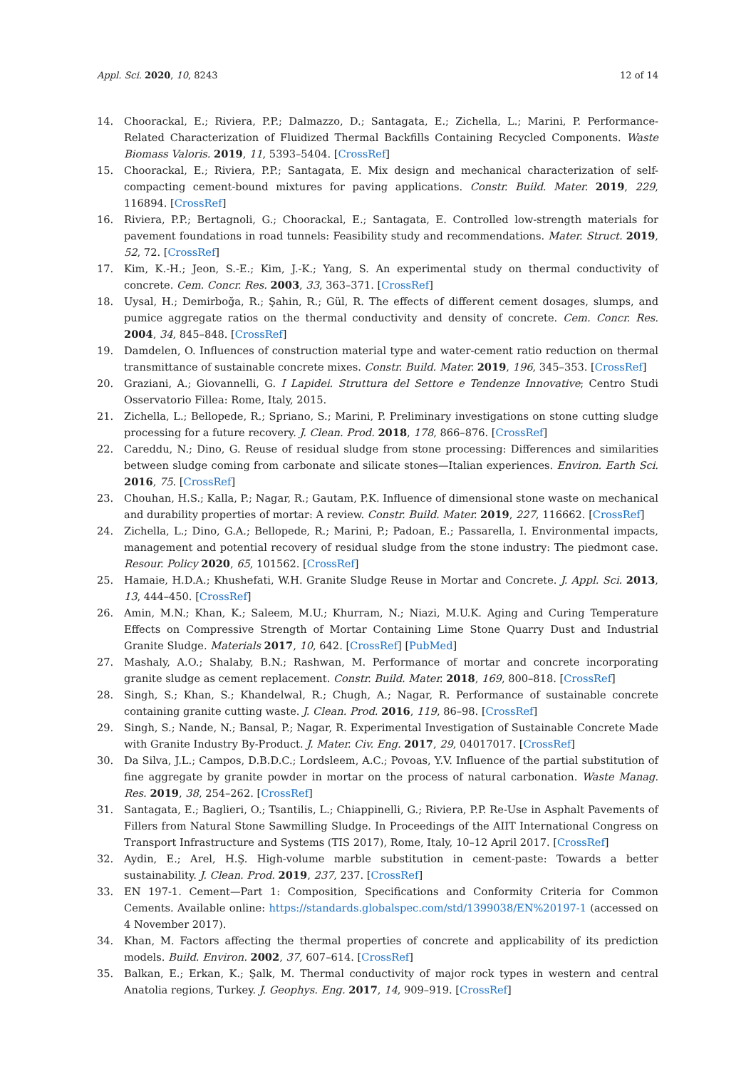Appl. Sci. 2020, 10, 8243 12 of 14
14. Choorackal, E.; Riviera, P.P.; Dalmazzo, D.; Santagata, E.; Zichella, L.; Marini, P. Performance-Related Characterization of Fluidized Thermal Backfills Containing Recycled Components. Waste Biomass Valoris. 2019, 11, 5393–5404. [CrossRef]
15. Choorackal, E.; Riviera, P.P.; Santagata, E. Mix design and mechanical characterization of self-compacting cement-bound mixtures for paving applications. Constr. Build. Mater. 2019, 229, 116894. [CrossRef]
16. Riviera, P.P.; Bertagnoli, G.; Choorackal, E.; Santagata, E. Controlled low-strength materials for pavement foundations in road tunnels: Feasibility study and recommendations. Mater. Struct. 2019, 52, 72. [CrossRef]
17. Kim, K.-H.; Jeon, S.-E.; Kim, J.-K.; Yang, S. An experimental study on thermal conductivity of concrete. Cem. Concr. Res. 2003, 33, 363–371. [CrossRef]
18. Uysal, H.; Demirboğa, R.; Şahin, R.; Gül, R. The effects of different cement dosages, slumps, and pumice aggregate ratios on the thermal conductivity and density of concrete. Cem. Concr. Res. 2004, 34, 845–848. [CrossRef]
19. Damdelen, O. Influences of construction material type and water-cement ratio reduction on thermal transmittance of sustainable concrete mixes. Constr. Build. Mater. 2019, 196, 345–353. [CrossRef]
20. Graziani, A.; Giovannelli, G. I Lapidei. Struttura del Settore e Tendenze Innovative; Centro Studi Osservatorio Fillea: Rome, Italy, 2015.
21. Zichella, L.; Bellopede, R.; Spriano, S.; Marini, P. Preliminary investigations on stone cutting sludge processing for a future recovery. J. Clean. Prod. 2018, 178, 866–876. [CrossRef]
22. Careddu, N.; Dino, G. Reuse of residual sludge from stone processing: Differences and similarities between sludge coming from carbonate and silicate stones—Italian experiences. Environ. Earth Sci. 2016, 75. [CrossRef]
23. Chouhan, H.S.; Kalla, P.; Nagar, R.; Gautam, P.K. Influence of dimensional stone waste on mechanical and durability properties of mortar: A review. Constr. Build. Mater. 2019, 227, 116662. [CrossRef]
24. Zichella, L.; Dino, G.A.; Bellopede, R.; Marini, P.; Padoan, E.; Passarella, I. Environmental impacts, management and potential recovery of residual sludge from the stone industry: The piedmont case. Resour. Policy 2020, 65, 101562. [CrossRef]
25. Hamaie, H.D.A.; Khushefati, W.H. Granite Sludge Reuse in Mortar and Concrete. J. Appl. Sci. 2013, 13, 444–450. [CrossRef]
26. Amin, M.N.; Khan, K.; Saleem, M.U.; Khurram, N.; Niazi, M.U.K. Aging and Curing Temperature Effects on Compressive Strength of Mortar Containing Lime Stone Quarry Dust and Industrial Granite Sludge. Materials 2017, 10, 642. [CrossRef] [PubMed]
27. Mashaly, A.O.; Shalaby, B.N.; Rashwan, M. Performance of mortar and concrete incorporating granite sludge as cement replacement. Constr. Build. Mater. 2018, 169, 800–818. [CrossRef]
28. Singh, S.; Khan, S.; Khandelwal, R.; Chugh, A.; Nagar, R. Performance of sustainable concrete containing granite cutting waste. J. Clean. Prod. 2016, 119, 86–98. [CrossRef]
29. Singh, S.; Nande, N.; Bansal, P.; Nagar, R. Experimental Investigation of Sustainable Concrete Made with Granite Industry By-Product. J. Mater. Civ. Eng. 2017, 29, 04017017. [CrossRef]
30. Da Silva, J.L.; Campos, D.B.D.C.; Lordsleem, A.C.; Povoas, Y.V. Influence of the partial substitution of fine aggregate by granite powder in mortar on the process of natural carbonation. Waste Manag. Res. 2019, 38, 254–262. [CrossRef]
31. Santagata, E.; Baglieri, O.; Tsantilis, L.; Chiappinelli, G.; Riviera, P.P. Re-Use in Asphalt Pavements of Fillers from Natural Stone Sawmilling Sludge. In Proceedings of the AIIT International Congress on Transport Infrastructure and Systems (TIS 2017), Rome, Italy, 10–12 April 2017. [CrossRef]
32. Aydin, E.; Arel, H.Ş. High-volume marble substitution in cement-paste: Towards a better sustainability. J. Clean. Prod. 2019, 237, 237. [CrossRef]
33. EN 197-1. Cement—Part 1: Composition, Specifications and Conformity Criteria for Common Cements. Available online: https://standards.globalspec.com/std/1399038/EN%20197-1 (accessed on 4 November 2017).
34. Khan, M. Factors affecting the thermal properties of concrete and applicability of its prediction models. Build. Environ. 2002, 37, 607–614. [CrossRef]
35. Balkan, E.; Erkan, K.; Şalk, M. Thermal conductivity of major rock types in western and central Anatolia regions, Turkey. J. Geophys. Eng. 2017, 14, 909–919. [CrossRef]